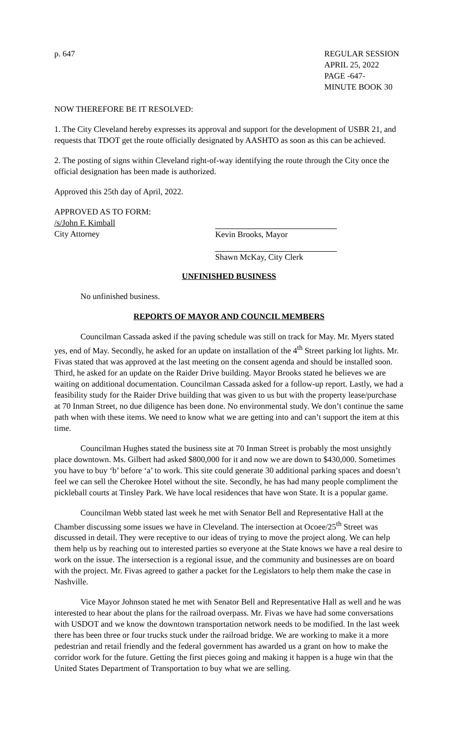p. 647 REGULAR SESSION
APRIL 25, 2022
PAGE -647-
MINUTE BOOK 30
NOW THEREFORE BE IT RESOLVED:
1. The City Cleveland hereby expresses its approval and support for the development of USBR 21, and requests that TDOT get the route officially designated by AASHTO as soon as this can be achieved.
2. The posting of signs within Cleveland right-of-way identifying the route through the City once the official designation has been made is authorized.
Approved this 25th day of April, 2022.
APPROVED AS TO FORM:
/s/John F. Kimball
City Attorney
Kevin Brooks, Mayor
Shawn McKay, City Clerk
UNFINISHED BUSINESS
No unfinished business.
REPORTS OF MAYOR AND COUNCIL MEMBERS
Councilman Cassada asked if the paving schedule was still on track for May. Mr. Myers stated yes, end of May. Secondly, he asked for an update on installation of the 4<sup>th</sup> Street parking lot lights. Mr. Fivas stated that was approved at the last meeting on the consent agenda and should be installed soon. Third, he asked for an update on the Raider Drive building. Mayor Brooks stated he believes we are waiting on additional documentation. Councilman Cassada asked for a follow-up report. Lastly, we had a feasibility study for the Raider Drive building that was given to us but with the property lease/purchase at 70 Inman Street, no due diligence has been done. No environmental study. We don’t continue the same path when with these items. We need to know what we are getting into and can’t support the item at this time.
Councilman Hughes stated the business site at 70 Inman Street is probably the most unsightly place downtown. Ms. Gilbert had asked $800,000 for it and now we are down to $430,000. Sometimes you have to buy ‘b’ before ‘a’ to work. This site could generate 30 additional parking spaces and doesn’t feel we can sell the Cherokee Hotel without the site. Secondly, he has had many people compliment the pickleball courts at Tinsley Park. We have local residences that have won State. It is a popular game.
Councilman Webb stated last week he met with Senator Bell and Representative Hall at the Chamber discussing some issues we have in Cleveland. The intersection at Ocoee/25<sup>th</sup> Street was discussed in detail. They were receptive to our ideas of trying to move the project along. We can help them help us by reaching out to interested parties so everyone at the State knows we have a real desire to work on the issue. The intersection is a regional issue, and the community and businesses are on board with the project. Mr. Fivas agreed to gather a packet for the Legislators to help them make the case in Nashville.
Vice Mayor Johnson stated he met with Senator Bell and Representative Hall as well and he was interested to hear about the plans for the railroad overpass. Mr. Fivas we have had some conversations with USDOT and we know the downtown transportation network needs to be modified. In the last week there has been three or four trucks stuck under the railroad bridge. We are working to make it a more pedestrian and retail friendly and the federal government has awarded us a grant on how to make the corridor work for the future. Getting the first pieces going and making it happen is a huge win that the United States Department of Transportation to buy what we are selling.